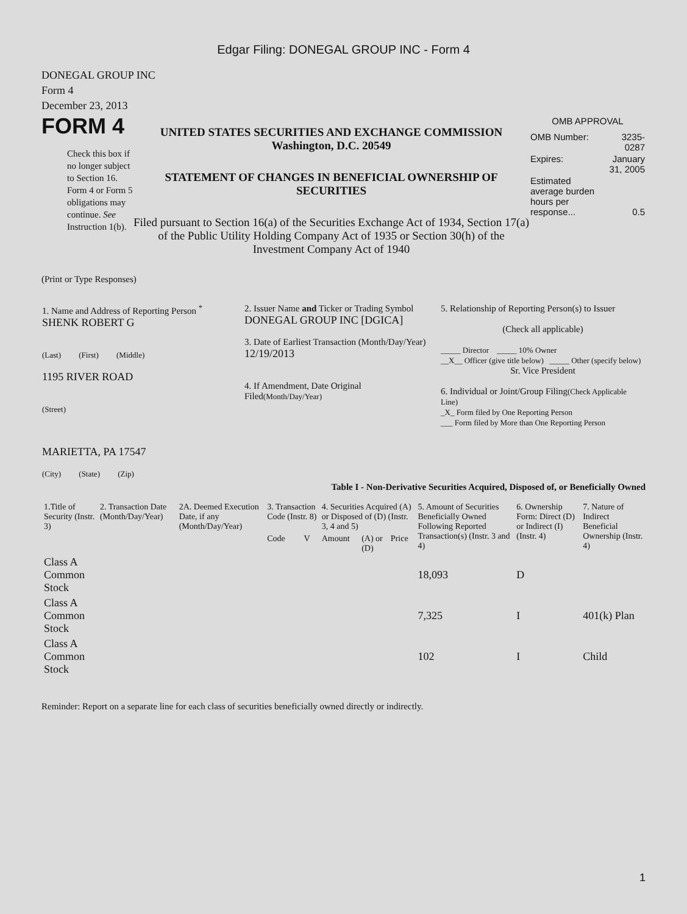Edgar Filing: DONEGAL GROUP INC - Form 4
DONEGAL GROUP INC
Form 4
December 23, 2013
FORM 4
Check this box if no longer subject to Section 16. Form 4 or Form 5 obligations may continue. See Instruction 1(b).
UNITED STATES SECURITIES AND EXCHANGE COMMISSION
Washington, D.C. 20549
STATEMENT OF CHANGES IN BENEFICIAL OWNERSHIP OF SECURITIES
Filed pursuant to Section 16(a) of the Securities Exchange Act of 1934, Section 17(a) of the Public Utility Holding Company Act of 1935 or Section 30(h) of the Investment Company Act of 1940
OMB APPROVAL
| OMB Number: | 3235-0287 |
| Expires: | January 31, 2005 |
| Estimated average burden hours per response... | 0.5 |
(Print or Type Responses)
| 1. Name and Address of Reporting Person <sup>*</sup> SHENK ROBERT G (Last) (First) (Middle) 1195 RIVER ROAD (Street) MARIETTA, PA 17547 (City) (State) (Zip) | 2. Issuer Name and Ticker or Trading Symbol DONEGAL GROUP INC [DGICA] 3. Date of Earliest Transaction (Month/Day/Year) 12/19/2013 4. If Amendment, Date Original Filed (Month/Day/Year) | 5. Relationship of Reporting Person(s) to Issuer (Check all applicable) _____ Director _____ 10% Owner __X__ Officer (give title below) _____ Other (specify below) Sr. Vice President 6. Individual or Joint/Group Filing (Check Applicable Line) _X_ Form filed by One Reporting Person ___ Form filed by More than One Reporting Person |
Table I - Non-Derivative Securities Acquired, Disposed of, or Beneficially Owned
| 1.Title of Security (Instr. 3) | 2. Transaction Date (Month/Day/Year) | 2A. Deemed Execution Date, if any (Month/Day/Year) | 3. Transaction Code (Instr. 8) | | 4. Securities Acquired (A) or Disposed of (D) (Instr. 3, 4 and 5) | | | 5. Amount of Securities Beneficially Owned Following Reported Transaction(s) (Instr. 3 and 4) | 6. Ownership Form: Direct (D) or Indirect (I) (Instr. 4) | 7. Nature of Indirect Beneficial Ownership (Instr. 4) |
| | | | Code | V | Amount | (A) or (D) | Price | | | |
| Class A Common Stock | | | | | | | | 18,093 | D | |
| Class A Common Stock | | | | | | | | 7,325 | I | 401(k) Plan |
| Class A Common Stock | | | | | | | | 102 | I | Child |
Reminder: Report on a separate line for each class of securities beneficially owned directly or indirectly.
1